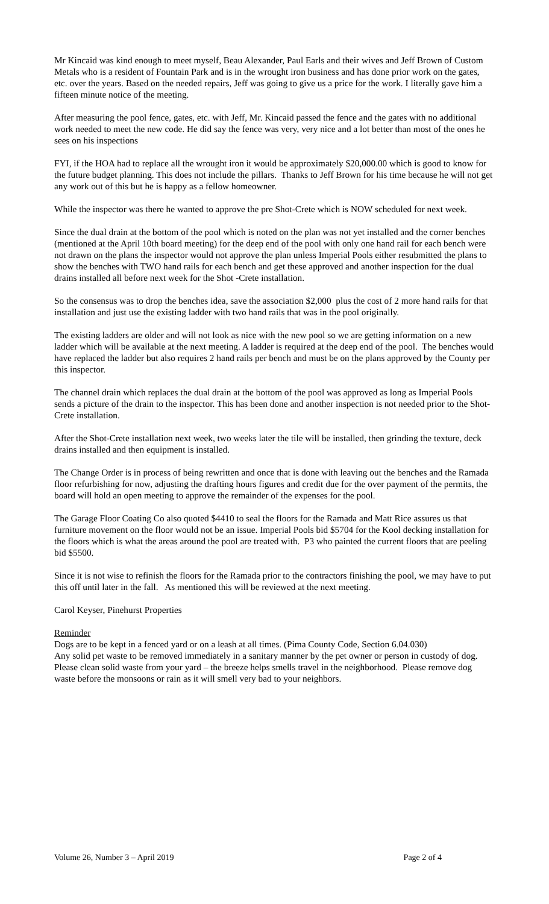Mr Kincaid was kind enough to meet myself, Beau Alexander, Paul Earls and their wives and Jeff Brown of Custom Metals who is a resident of Fountain Park and is in the wrought iron business and has done prior work on the gates, etc. over the years. Based on the needed repairs, Jeff was going to give us a price for the work. I literally gave him a fifteen minute notice of the meeting.
After measuring the pool fence, gates, etc. with Jeff, Mr. Kincaid passed the fence and the gates with no additional work needed to meet the new code. He did say the fence was very, very nice and a lot better than most of the ones he sees on his inspections
FYI, if the HOA had to replace all the wrought iron it would be approximately $20,000.00 which is good to know for the future budget planning. This does not include the pillars. Thanks to Jeff Brown for his time because he will not get any work out of this but he is happy as a fellow homeowner.
While the inspector was there he wanted to approve the pre Shot-Crete which is NOW scheduled for next week.
Since the dual drain at the bottom of the pool which is noted on the plan was not yet installed and the corner benches (mentioned at the April 10th board meeting) for the deep end of the pool with only one hand rail for each bench were not drawn on the plans the inspector would not approve the plan unless Imperial Pools either resubmitted the plans to show the benches with TWO hand rails for each bench and get these approved and another inspection for the dual drains installed all before next week for the Shot -Crete installation.
So the consensus was to drop the benches idea, save the association $2,000 plus the cost of 2 more hand rails for that installation and just use the existing ladder with two hand rails that was in the pool originally.
The existing ladders are older and will not look as nice with the new pool so we are getting information on a new ladder which will be available at the next meeting. A ladder is required at the deep end of the pool. The benches would have replaced the ladder but also requires 2 hand rails per bench and must be on the plans approved by the County per this inspector.
The channel drain which replaces the dual drain at the bottom of the pool was approved as long as Imperial Pools sends a picture of the drain to the inspector. This has been done and another inspection is not needed prior to the Shot-Crete installation.
After the Shot-Crete installation next week, two weeks later the tile will be installed, then grinding the texture, deck drains installed and then equipment is installed.
The Change Order is in process of being rewritten and once that is done with leaving out the benches and the Ramada floor refurbishing for now, adjusting the drafting hours figures and credit due for the over payment of the permits, the board will hold an open meeting to approve the remainder of the expenses for the pool.
The Garage Floor Coating Co also quoted $4410 to seal the floors for the Ramada and Matt Rice assures us that furniture movement on the floor would not be an issue. Imperial Pools bid $5704 for the Kool decking installation for the floors which is what the areas around the pool are treated with. P3 who painted the current floors that are peeling bid $5500.
Since it is not wise to refinish the floors for the Ramada prior to the contractors finishing the pool, we may have to put this off until later in the fall. As mentioned this will be reviewed at the next meeting.
Carol Keyser, Pinehurst Properties
Reminder
Dogs are to be kept in a fenced yard or on a leash at all times. (Pima County Code, Section 6.04.030)
Any solid pet waste to be removed immediately in a sanitary manner by the pet owner or person in custody of dog. Please clean solid waste from your yard – the breeze helps smells travel in the neighborhood. Please remove dog waste before the monsoons or rain as it will smell very bad to your neighbors.
Volume 26, Number 3 – April 2019 Page 2 of 4